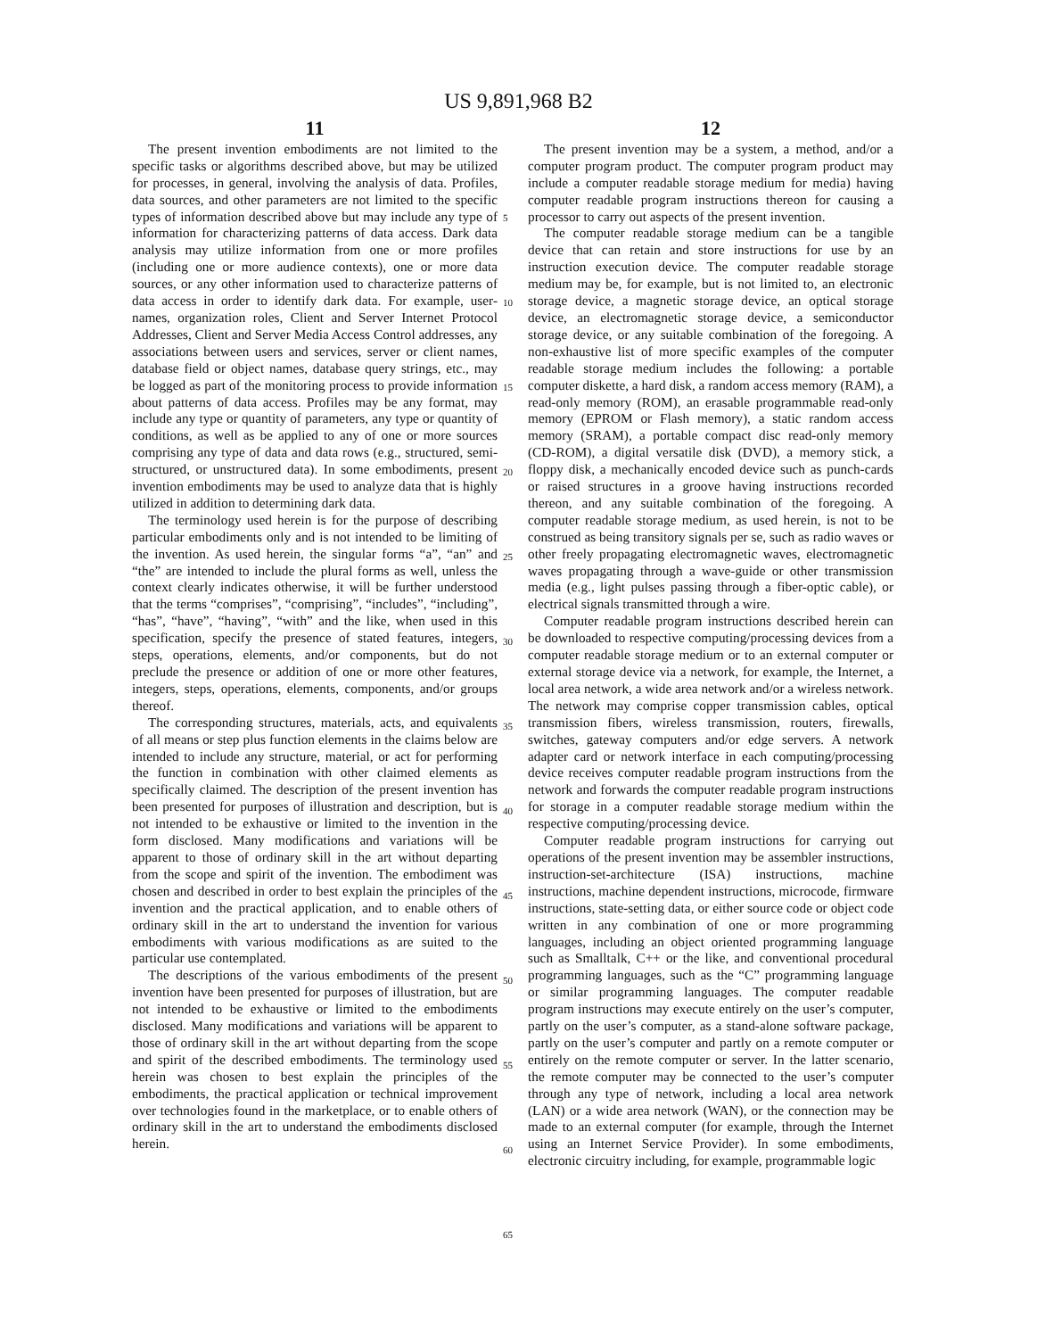US 9,891,968 B2
11
The present invention embodiments are not limited to the specific tasks or algorithms described above, but may be utilized for processes, in general, involving the analysis of data. Profiles, data sources, and other parameters are not limited to the specific types of information described above but may include any type of information for characterizing patterns of data access. Dark data analysis may utilize information from one or more profiles (including one or more audience contexts), one or more data sources, or any other information used to characterize patterns of data access in order to identify dark data. For example, user-names, organization roles, Client and Server Internet Protocol Addresses, Client and Server Media Access Control addresses, any associations between users and services, server or client names, database field or object names, database query strings, etc., may be logged as part of the monitoring process to provide information about patterns of data access. Profiles may be any format, may include any type or quantity of parameters, any type or quantity of conditions, as well as be applied to any of one or more sources comprising any type of data and data rows (e.g., structured, semi-structured, or unstructured data). In some embodiments, present invention embodiments may be used to analyze data that is highly utilized in addition to determining dark data.
The terminology used herein is for the purpose of describing particular embodiments only and is not intended to be limiting of the invention. As used herein, the singular forms “a”, “an” and “the” are intended to include the plural forms as well, unless the context clearly indicates otherwise, it will be further understood that the terms “comprises”, “comprising”, “includes”, “including”, “has”, “have”, “having”, “with” and the like, when used in this specification, specify the presence of stated features, integers, steps, operations, elements, and/or components, but do not preclude the presence or addition of one or more other features, integers, steps, operations, elements, components, and/or groups thereof.
The corresponding structures, materials, acts, and equivalents of all means or step plus function elements in the claims below are intended to include any structure, material, or act for performing the function in combination with other claimed elements as specifically claimed. The description of the present invention has been presented for purposes of illustration and description, but is not intended to be exhaustive or limited to the invention in the form disclosed. Many modifications and variations will be apparent to those of ordinary skill in the art without departing from the scope and spirit of the invention. The embodiment was chosen and described in order to best explain the principles of the invention and the practical application, and to enable others of ordinary skill in the art to understand the invention for various embodiments with various modifications as are suited to the particular use contemplated.
The descriptions of the various embodiments of the present invention have been presented for purposes of illustration, but are not intended to be exhaustive or limited to the embodiments disclosed. Many modifications and variations will be apparent to those of ordinary skill in the art without departing from the scope and spirit of the described embodiments. The terminology used herein was chosen to best explain the principles of the embodiments, the practical application or technical improvement over technologies found in the marketplace, or to enable others of ordinary skill in the art to understand the embodiments disclosed herein.
12
The present invention may be a system, a method, and/or a computer program product. The computer program product may include a computer readable storage medium for media) having computer readable program instructions thereon for causing a processor to carry out aspects of the present invention.
The computer readable storage medium can be a tangible device that can retain and store instructions for use by an instruction execution device. The computer readable storage medium may be, for example, but is not limited to, an electronic storage device, a magnetic storage device, an optical storage device, an electromagnetic storage device, a semiconductor storage device, or any suitable combination of the foregoing. A non-exhaustive list of more specific examples of the computer readable storage medium includes the following: a portable computer diskette, a hard disk, a random access memory (RAM), a read-only memory (ROM), an erasable programmable read-only memory (EPROM or Flash memory), a static random access memory (SRAM), a portable compact disc read-only memory (CD-ROM), a digital versatile disk (DVD), a memory stick, a floppy disk, a mechanically encoded device such as punch-cards or raised structures in a groove having instructions recorded thereon, and any suitable combination of the foregoing. A computer readable storage medium, as used herein, is not to be construed as being transitory signals per se, such as radio waves or other freely propagating electromagnetic waves, electromagnetic waves propagating through a wave-guide or other transmission media (e.g., light pulses passing through a fiber-optic cable), or electrical signals transmitted through a wire.
Computer readable program instructions described herein can be downloaded to respective computing/processing devices from a computer readable storage medium or to an external computer or external storage device via a network, for example, the Internet, a local area network, a wide area network and/or a wireless network. The network may comprise copper transmission cables, optical transmission fibers, wireless transmission, routers, firewalls, switches, gateway computers and/or edge servers. A network adapter card or network interface in each computing/processing device receives computer readable program instructions from the network and forwards the computer readable program instructions for storage in a computer readable storage medium within the respective computing/processing device.
Computer readable program instructions for carrying out operations of the present invention may be assembler instructions, instruction-set-architecture (ISA) instructions, machine instructions, machine dependent instructions, microcode, firmware instructions, state-setting data, or either source code or object code written in any combination of one or more programming languages, including an object oriented programming language such as Smalltalk, C++ or the like, and conventional procedural programming languages, such as the “C” programming language or similar programming languages. The computer readable program instructions may execute entirely on the user’s computer, partly on the user’s computer, as a stand-alone software package, partly on the user’s computer and partly on a remote computer or entirely on the remote computer or server. In the latter scenario, the remote computer may be connected to the user’s computer through any type of network, including a local area network (LAN) or a wide area network (WAN), or the connection may be made to an external computer (for example, through the Internet using an Internet Service Provider). In some embodiments, electronic circuitry including, for example, programmable logic
5
10
15
20
25
30
35
40
45
50
55
60
65